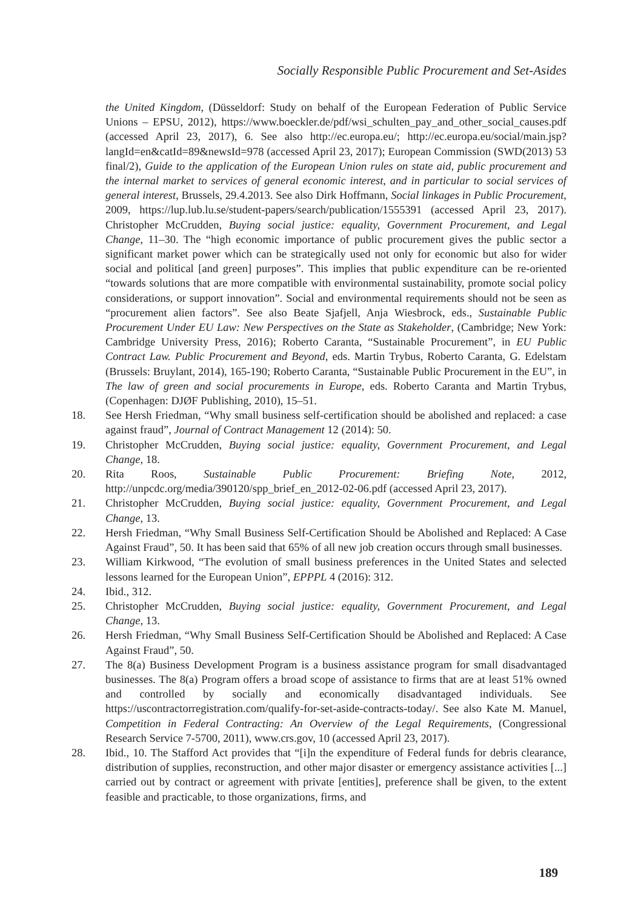Socially Responsible Public Procurement and Set-Asides
the United Kingdom, (Düsseldorf: Study on behalf of the European Federation of Public Service Unions – EPSU, 2012), https://www.boeckler.de/pdf/wsi_schulten_pay_and_other_social_causes.pdf (accessed April 23, 2017), 6. See also http://ec.europa.eu/; http://ec.europa.eu/social/main.jsp?langId=en&catId=89&newsId=978 (accessed April 23, 2017); European Commission (SWD(2013) 53 final/2), Guide to the application of the European Union rules on state aid, public procurement and the internal market to services of general economic interest, and in particular to social services of general interest, Brussels, 29.4.2013. See also Dirk Hoffmann, Social linkages in Public Procurement, 2009, https://lup.lub.lu.se/student-papers/search/publication/1555391 (accessed April 23, 2017). Christopher McCrudden, Buying social justice: equality, Government Procurement, and Legal Change, 11–30. The “high economic importance of public procurement gives the public sector a significant market power which can be strategically used not only for economic but also for wider social and political [and green] purposes”. This implies that public expenditure can be re-oriented “towards solutions that are more compatible with environmental sustainability, promote social policy considerations, or support innovation”. Social and environmental requirements should not be seen as “procurement alien factors”. See also Beate Sjafjell, Anja Wiesbrock, eds., Sustainable Public Procurement Under EU Law: New Perspectives on the State as Stakeholder, (Cambridge; New York: Cambridge University Press, 2016); Roberto Caranta, “Sustainable Procurement”, in EU Public Contract Law. Public Procurement and Beyond, eds. Martin Trybus, Roberto Caranta, G. Edelstam (Brussels: Bruylant, 2014), 165-190; Roberto Caranta, “Sustainable Public Procurement in the EU”, in The law of green and social procurements in Europe, eds. Roberto Caranta and Martin Trybus, (Copenhagen: DJØF Publishing, 2010), 15–51.
18. See Hersh Friedman, “Why small business self-certification should be abolished and replaced: a case against fraud”, Journal of Contract Management 12 (2014): 50.
19. Christopher McCrudden, Buying social justice: equality, Government Procurement, and Legal Change, 18.
20. Rita Roos, Sustainable Public Procurement: Briefing Note, 2012, http://unpcdc.org/media/390120/spp_brief_en_2012-02-06.pdf (accessed April 23, 2017).
21. Christopher McCrudden, Buying social justice: equality, Government Procurement, and Legal Change, 13.
22. Hersh Friedman, “Why Small Business Self-Certification Should be Abolished and Replaced: A Case Against Fraud”, 50. It has been said that 65% of all new job creation occurs through small businesses.
23. William Kirkwood, “The evolution of small business preferences in the United States and selected lessons learned for the European Union”, EPPPL 4 (2016): 312.
24. Ibid., 312.
25. Christopher McCrudden, Buying social justice: equality, Government Procurement, and Legal Change, 13.
26. Hersh Friedman, “Why Small Business Self-Certification Should be Abolished and Replaced: A Case Against Fraud”, 50.
27. The 8(a) Business Development Program is a business assistance program for small disadvantaged businesses. The 8(a) Program offers a broad scope of assistance to firms that are at least 51% owned and controlled by socially and economically disadvantaged individuals. See https://uscontractorregistration.com/qualify-for-set-aside-contracts-today/. See also Kate M. Manuel, Competition in Federal Contracting: An Overview of the Legal Requirements, (Congressional Research Service 7-5700, 2011), www.crs.gov, 10 (accessed April 23, 2017).
28. Ibid., 10. The Stafford Act provides that “[i]n the expenditure of Federal funds for debris clearance, distribution of supplies, reconstruction, and other major disaster or emergency assistance activities [...] carried out by contract or agreement with private [entities], preference shall be given, to the extent feasible and practicable, to those organizations, firms, and
189